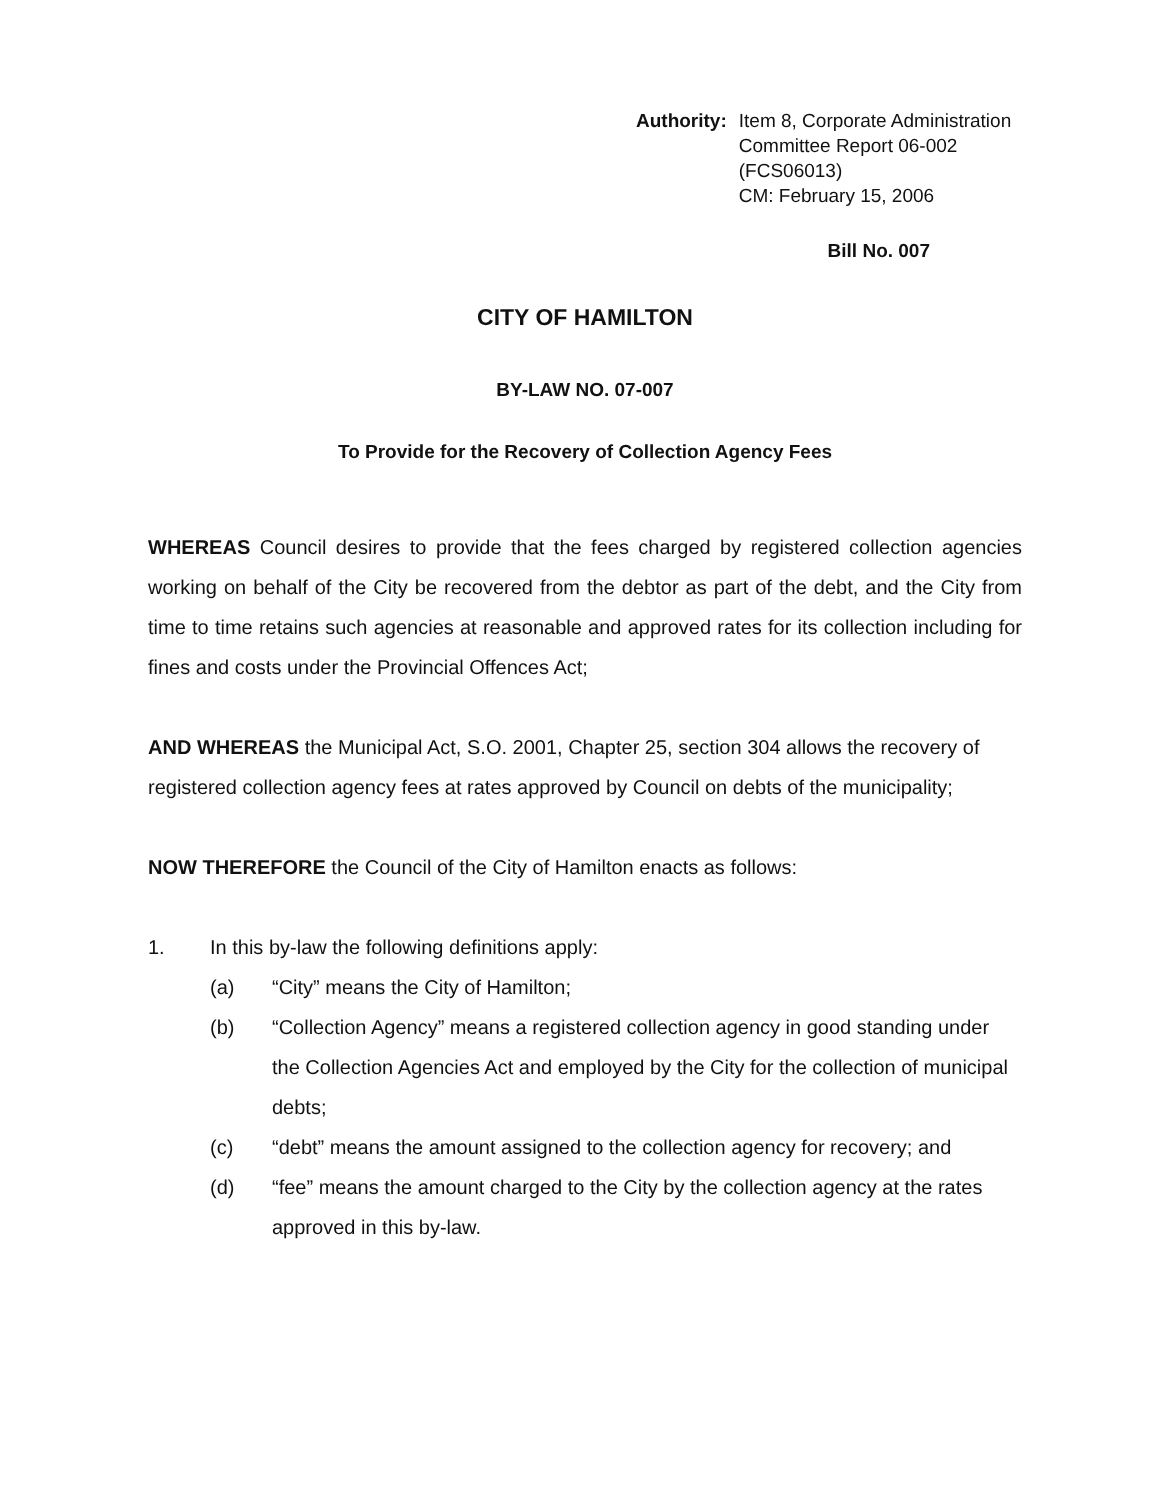Authority: Item 8, Corporate Administration
Committee Report 06-002
(FCS06013)
CM: February 15, 2006
Bill No. 007
CITY OF HAMILTON
BY-LAW NO. 07-007
To Provide for the Recovery of Collection Agency Fees
WHEREAS Council desires to provide that the fees charged by registered collection agencies working on behalf of the City be recovered from the debtor as part of the debt, and the City from time to time retains such agencies at reasonable and approved rates for its collection including for fines and costs under the Provincial Offences Act;
AND WHEREAS the Municipal Act, S.O. 2001, Chapter 25, section 304 allows the recovery of registered collection agency fees at rates approved by Council on debts of the municipality;
NOW THEREFORE the Council of the City of Hamilton enacts as follows:
1. In this by-law the following definitions apply:
(a) “City” means the City of Hamilton;
(b) “Collection Agency” means a registered collection agency in good standing under the Collection Agencies Act and employed by the City for the collection of municipal debts;
(c) “debt” means the amount assigned to the collection agency for recovery; and
(d) “fee” means the amount charged to the City by the collection agency at the rates approved in this by-law.